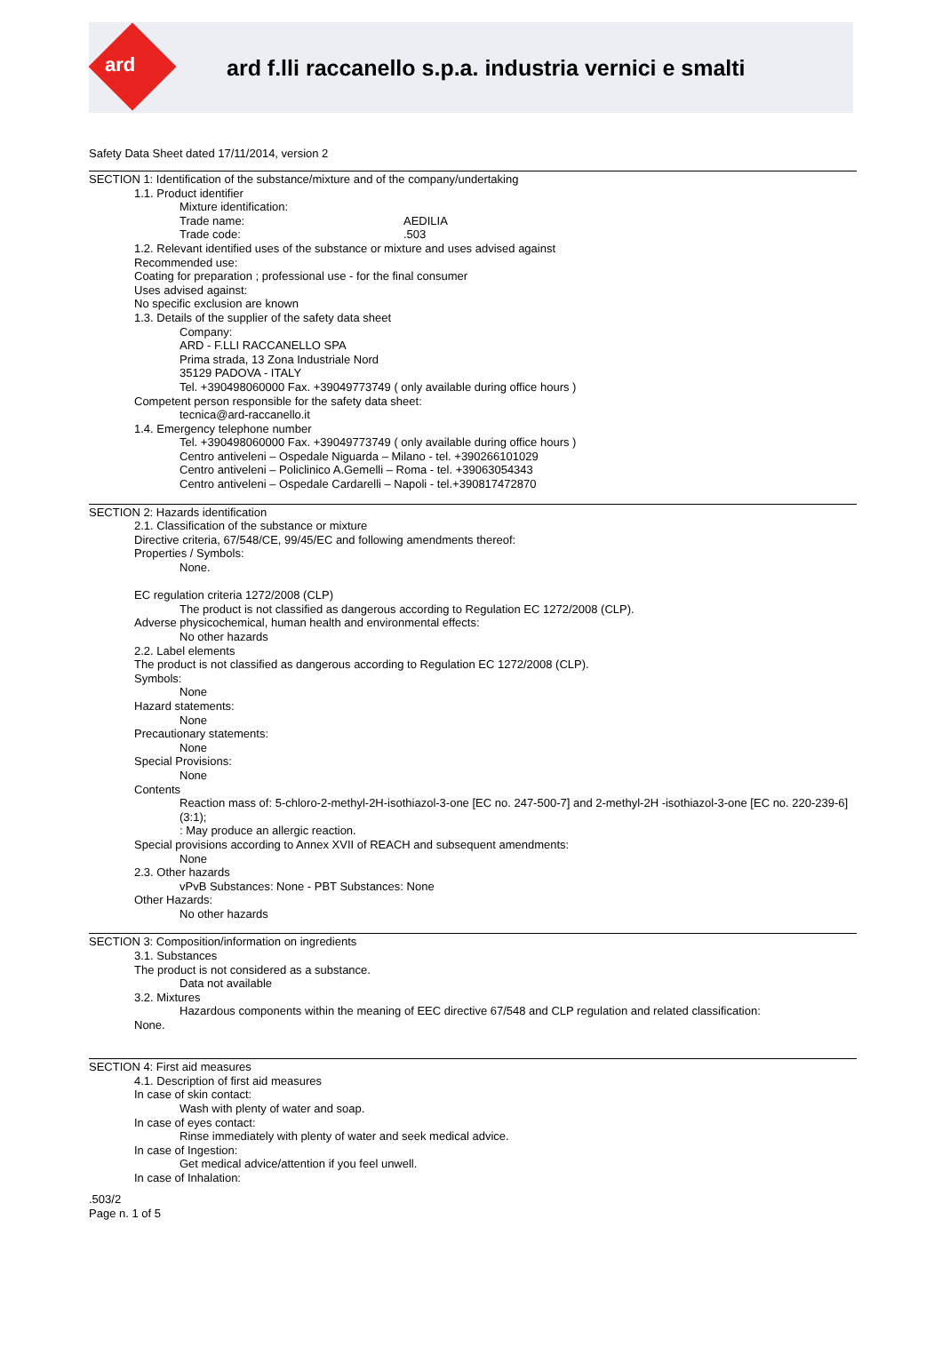ard
ard f.lli raccanello s.p.a. industria vernici e smalti
Safety Data Sheet dated 17/11/2014, version 2
SECTION 1: Identification of the substance/mixture and of the company/undertaking
1.1. Product identifier
Mixture identification:
Trade name: AEDILIA
Trade code:.503
1.2. Relevant identified uses of the substance or mixture and uses advised against
Recommended use:
Coating for preparation ; professional use - for the final consumer
Uses advised against:
No specific exclusion are known
1.3. Details of the supplier of the safety data sheet
Company:
ARD - F.LLI RACCANELLO SPA
Prima strada, 13 Zona Industriale Nord
35129 PADOVA - ITALY
Tel. +390498060000 Fax. +39049773749 ( only available during office hours )
Competent person responsible for the safety data sheet:
tecnica@ard-raccanello.it
1.4. Emergency telephone number
Tel. +390498060000 Fax. +39049773749 ( only available during office hours )
Centro antiveleni – Ospedale Niguarda – Milano - tel. +390266101029
Centro antiveleni – Policlinico A.Gemelli – Roma - tel. +39063054343
Centro antiveleni – Ospedale Cardarelli – Napoli - tel.+390817472870
SECTION 2: Hazards identification
2.1. Classification of the substance or mixture
Directive criteria, 67/548/CE, 99/45/EC and following amendments thereof:
Properties / Symbols:
None.
EC regulation criteria 1272/2008 (CLP)
The product is not classified as dangerous according to Regulation EC 1272/2008 (CLP).
Adverse physicochemical, human health and environmental effects:
No other hazards
2.2. Label elements
The product is not classified as dangerous according to Regulation EC 1272/2008 (CLP).
Symbols:
None
Hazard statements:
None
Precautionary statements:
None
Special Provisions:
None
Contents
Reaction mass of: 5-chloro-2-methyl-2H-isothiazol-3-one [EC no. 247-500-7] and 2-methyl-2H -isothiazol-3-one [EC no. 220-239-6] (3:1);
: May produce an allergic reaction.
Special provisions according to Annex XVII of REACH and subsequent amendments:
None
2.3. Other hazards
vPvB Substances: None - PBT Substances: None
Other Hazards:
No other hazards
SECTION 3: Composition/information on ingredients
3.1. Substances
The product is not considered as a substance.
Data not available
3.2. Mixtures
Hazardous components within the meaning of EEC directive 67/548 and CLP regulation and related classification:
None.
SECTION 4: First aid measures
4.1. Description of first aid measures
In case of skin contact:
Wash with plenty of water and soap.
In case of eyes contact:
Rinse immediately with plenty of water and seek medical advice.
In case of Ingestion:
Get medical advice/attention if you feel unwell.
In case of Inhalation:
.503/2
Page n. 1 of 5